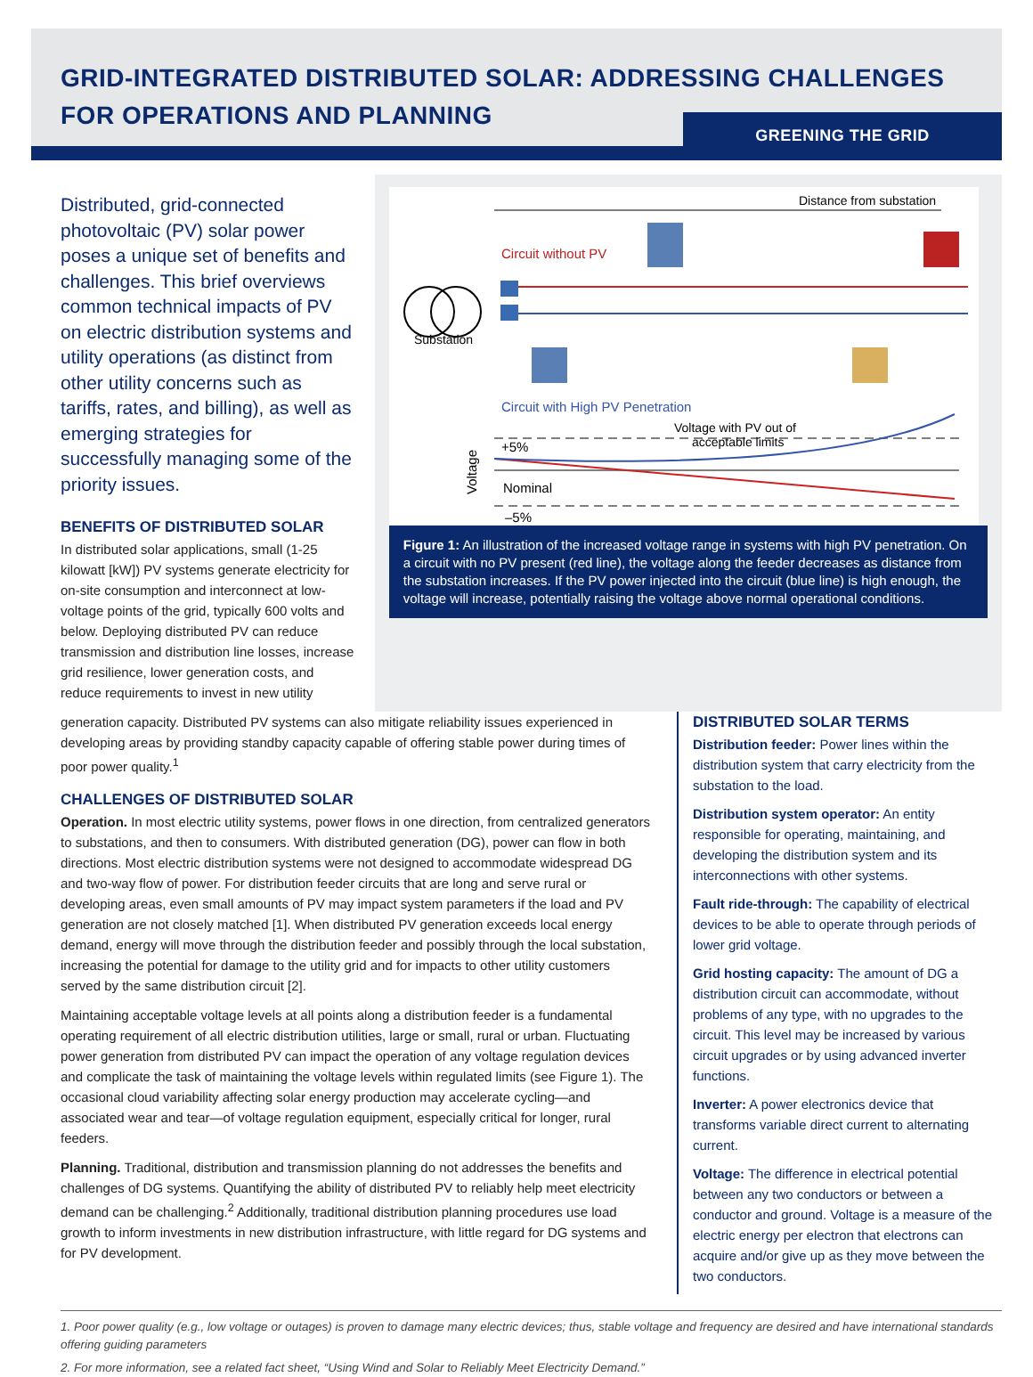GRID-INTEGRATED DISTRIBUTED SOLAR: ADDRESSING CHALLENGES
FOR OPERATIONS AND PLANNING
GREENING THE GRID
Distributed, grid-connected photovoltaic (PV) solar power poses a unique set of benefits and challenges. This brief overviews common technical impacts of PV on electric distribution systems and utility operations (as distinct from other utility concerns such as tariffs, rates, and billing), as well as emerging strategies for successfully managing some of the priority issues.
BENEFITS OF DISTRIBUTED SOLAR
In distributed solar applications, small (1-25 kilowatt [kW]) PV systems generate electricity for on-site consumption and interconnect at low-voltage points of the grid, typically 600 volts and below. Deploying distributed PV can reduce transmission and distribution line losses, increase grid resilience, lower generation costs, and reduce requirements to invest in new utility
Distance from substation
Circuit without PV
Substation
Circuit with High PV Penetration
Voltage with PV out of
acceptable limits
+5%
Nominal
–5%
Voltage
Figure 1: An illustration of the increased voltage range in systems with high PV penetration. On a circuit with no PV present (red line), the voltage along the feeder decreases as distance from the substation increases. If the PV power injected into the circuit (blue line) is high enough, the voltage will increase, potentially raising the voltage above normal operational conditions.
generation capacity. Distributed PV systems can also mitigate reliability issues experienced in developing areas by providing standby capacity capable of offering stable power during times of poor power quality.<sup>1</sup>
CHALLENGES OF DISTRIBUTED SOLAR
Operation. In most electric utility systems, power flows in one direction, from centralized generators to substations, and then to consumers. With distributed generation (DG), power can flow in both directions. Most electric distribution systems were not designed to accommodate widespread DG and two-way flow of power. For distribution feeder circuits that are long and serve rural or developing areas, even small amounts of PV may impact system parameters if the load and PV generation are not closely matched [1]. When distributed PV generation exceeds local energy demand, energy will move through the distribution feeder and possibly through the local substation, increasing the potential for damage to the utility grid and for impacts to other utility customers served by the same distribution circuit [2].
Maintaining acceptable voltage levels at all points along a distribution feeder is a fundamental operating requirement of all electric distribution utilities, large or small, rural or urban. Fluctuating power generation from distributed PV can impact the operation of any voltage regulation devices and complicate the task of maintaining the voltage levels within regulated limits (see Figure 1). The occasional cloud variability affecting solar energy production may accelerate cycling—and associated wear and tear—of voltage regulation equipment, especially critical for longer, rural feeders.
Planning. Traditional, distribution and transmission planning do not addresses the benefits and challenges of DG systems. Quantifying the ability of distributed PV to reliably help meet electricity demand can be challenging.<sup>2</sup> Additionally, traditional distribution planning procedures use load growth to inform investments in new distribution infrastructure, with little regard for DG systems and for PV development.
DISTRIBUTED SOLAR TERMS
Distribution feeder: Power lines within the distribution system that carry electricity from the substation to the load.
Distribution system operator: An entity responsible for operating, maintaining, and developing the distribution system and its interconnections with other systems.
Fault ride-through: The capability of electrical devices to be able to operate through periods of lower grid voltage.
Grid hosting capacity: The amount of DG a distribution circuit can accommodate, without problems of any type, with no upgrades to the circuit. This level may be increased by various circuit upgrades or by using advanced inverter functions.
Inverter: A power electronics device that transforms variable direct current to alternating current.
Voltage: The difference in electrical potential between any two conductors or between a conductor and ground. Voltage is a measure of the electric energy per electron that electrons can acquire and/or give up as they move between the two conductors.
1. Poor power quality (e.g., low voltage or outages) is proven to damage many electric devices; thus, stable voltage and frequency are desired and have international standards offering guiding parameters
2. For more information, see a related fact sheet, “Using Wind and Solar to Reliably Meet Electricity Demand.”